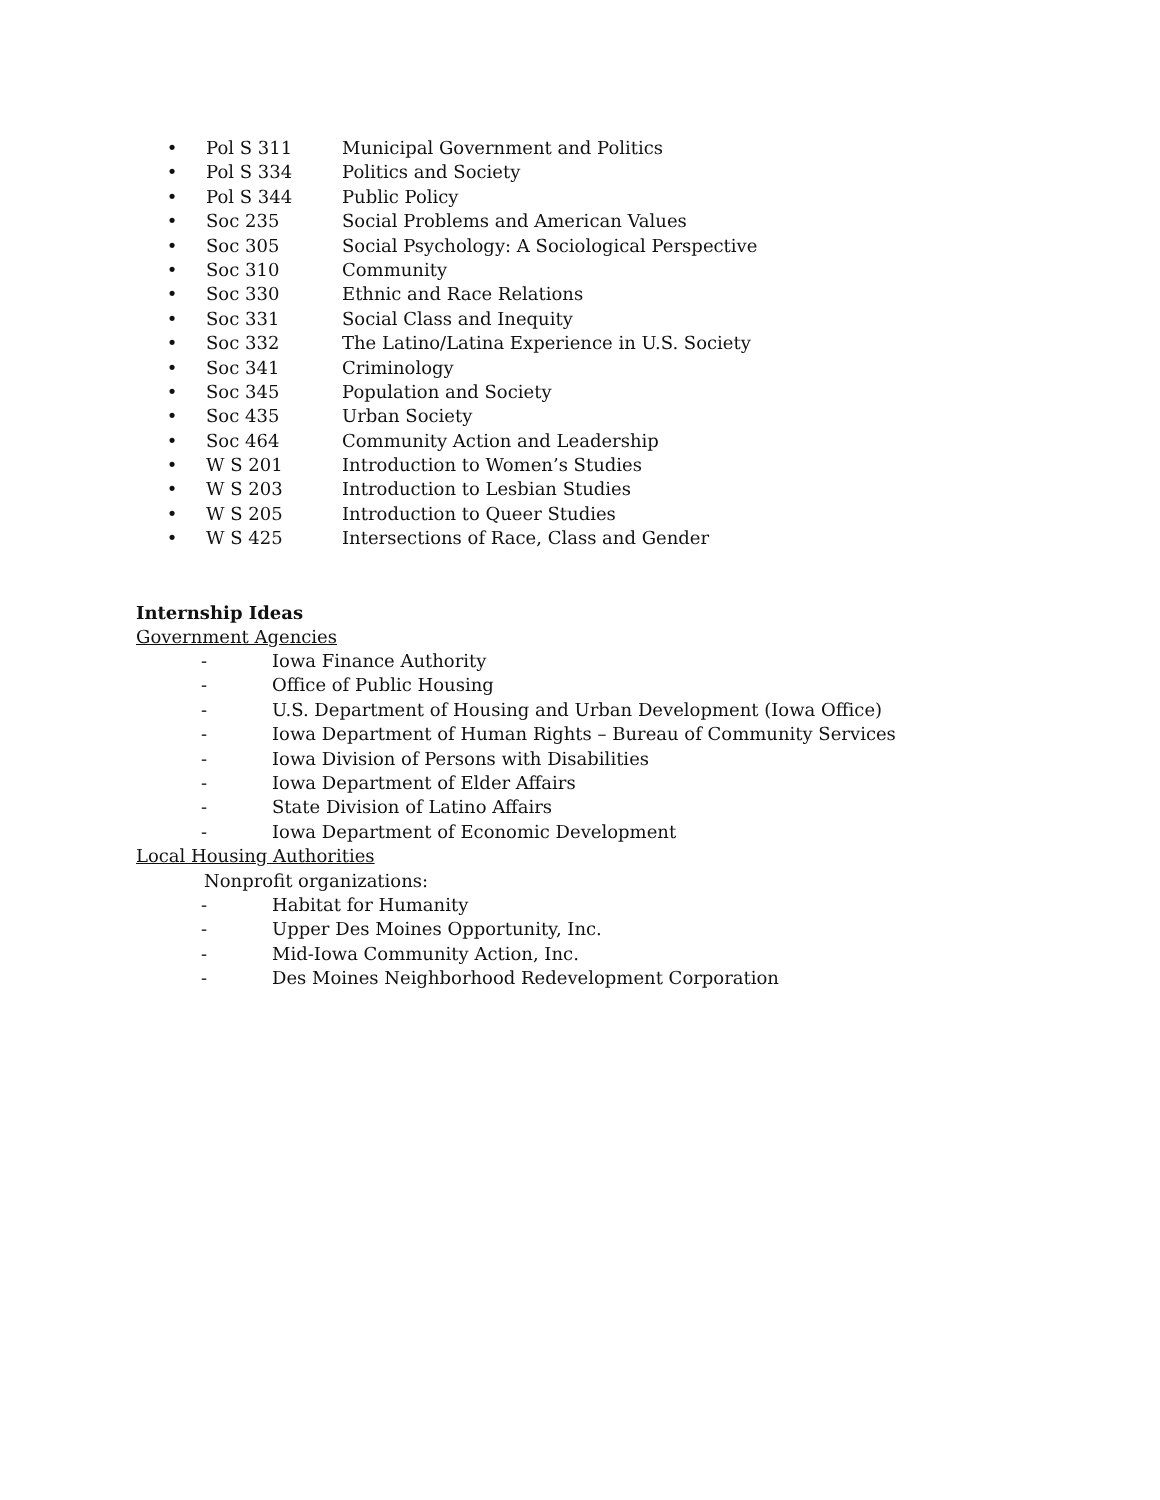• Pol S 311 Municipal Government and Politics
• Pol S 334 Politics and Society
• Pol S 344 Public Policy
• Soc 235 Social Problems and American Values
• Soc 305 Social Psychology: A Sociological Perspective
• Soc 310 Community
• Soc 330 Ethnic and Race Relations
• Soc 331 Social Class and Inequity
• Soc 332 The Latino/Latina Experience in U.S. Society
• Soc 341 Criminology
• Soc 345 Population and Society
• Soc 435 Urban Society
• Soc 464 Community Action and Leadership
• W S 201 Introduction to Women’s Studies
• W S 203 Introduction to Lesbian Studies
• W S 205 Introduction to Queer Studies
• W S 425 Intersections of Race, Class and Gender
Internship Ideas
Government Agencies
- Iowa Finance Authority
- Office of Public Housing
- U.S. Department of Housing and Urban Development (Iowa Office)
- Iowa Department of Human Rights – Bureau of Community Services
- Iowa Division of Persons with Disabilities
- Iowa Department of Elder Affairs
- State Division of Latino Affairs
- Iowa Department of Economic Development
Local Housing Authorities
Nonprofit organizations:
- Habitat for Humanity
- Upper Des Moines Opportunity, Inc.
- Mid-Iowa Community Action, Inc.
- Des Moines Neighborhood Redevelopment Corporation